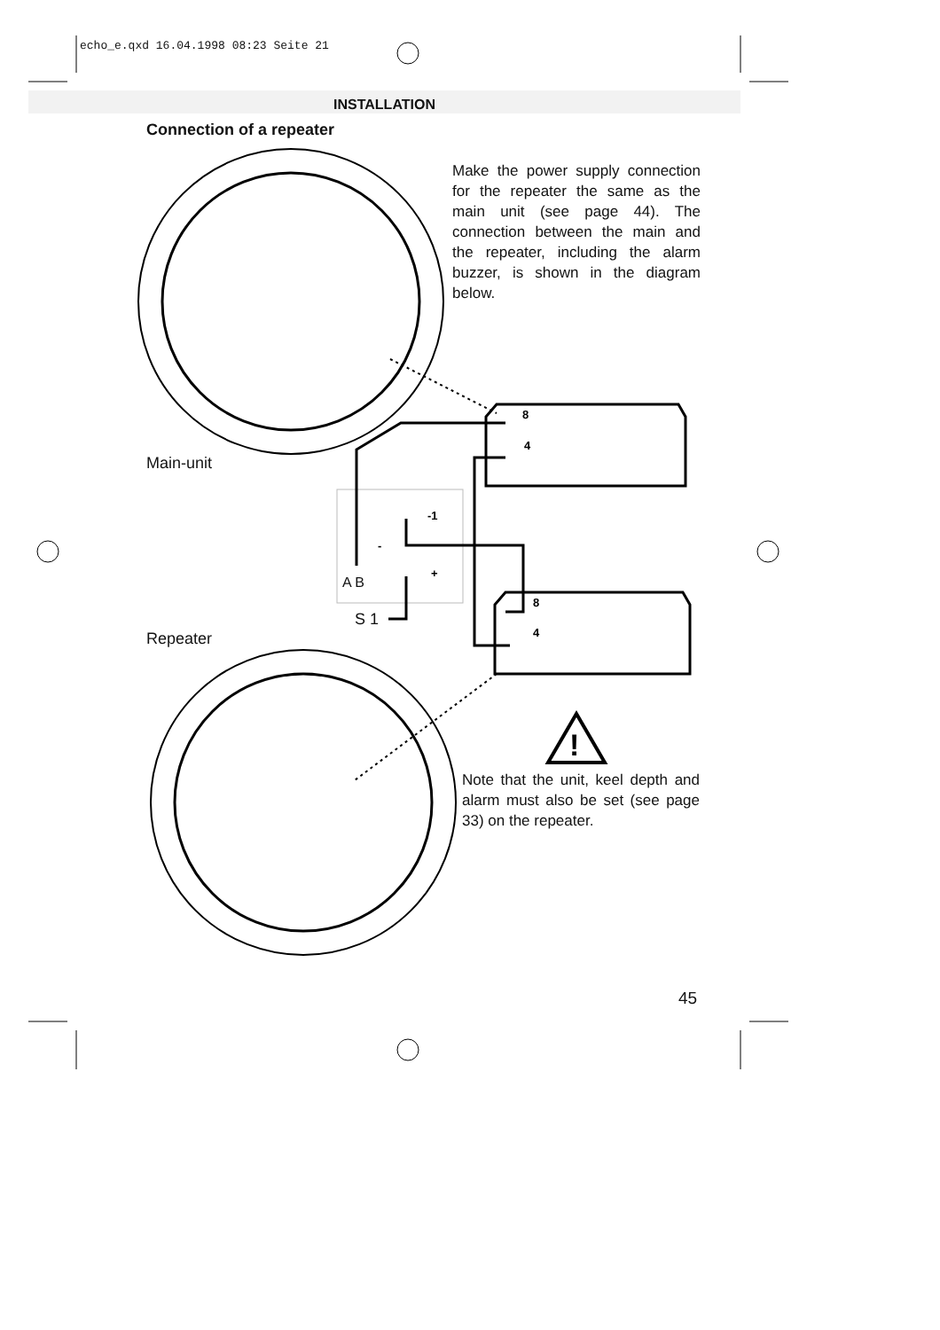!
8
4
8
4
-1
-
+
echo_e.qxd 16.04.1998 08:23 Seite 21
INSTALLATION
Connection of a repeater
Make the power supply connection for the repeater the same as the main unit (see page 44). The connection between the main and the repeater, including the alarm buzzer, is shown in the diagram below.
Main-unit
A B
S 1
Repeater
Note that the unit, keel depth and alarm must also be set (see page 33) on the repeater.
45